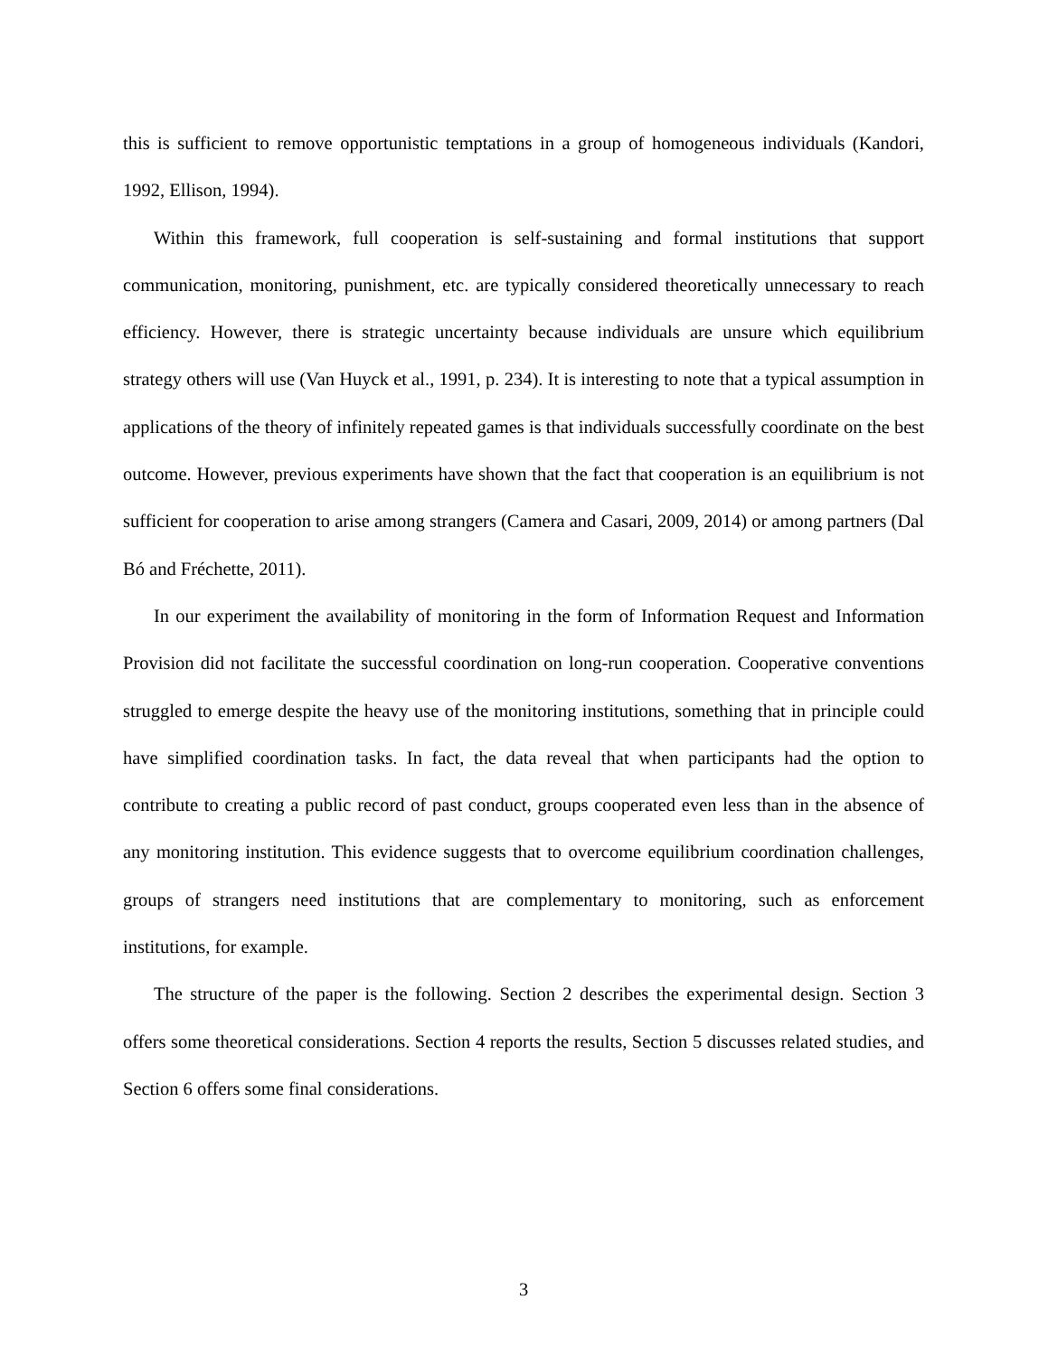this is sufficient to remove opportunistic temptations in a group of homogeneous individuals (Kandori, 1992, Ellison, 1994).
Within this framework, full cooperation is self-sustaining and formal institutions that support communication, monitoring, punishment, etc. are typically considered theoretically unnecessary to reach efficiency. However, there is strategic uncertainty because individuals are unsure which equilibrium strategy others will use (Van Huyck et al., 1991, p. 234). It is interesting to note that a typical assumption in applications of the theory of infinitely repeated games is that individuals successfully coordinate on the best outcome. However, previous experiments have shown that the fact that cooperation is an equilibrium is not sufficient for cooperation to arise among strangers (Camera and Casari, 2009, 2014) or among partners (Dal Bó and Fréchette, 2011).
In our experiment the availability of monitoring in the form of Information Request and Information Provision did not facilitate the successful coordination on long-run cooperation. Cooperative conventions struggled to emerge despite the heavy use of the monitoring institutions, something that in principle could have simplified coordination tasks. In fact, the data reveal that when participants had the option to contribute to creating a public record of past conduct, groups cooperated even less than in the absence of any monitoring institution. This evidence suggests that to overcome equilibrium coordination challenges, groups of strangers need institutions that are complementary to monitoring, such as enforcement institutions, for example.
The structure of the paper is the following. Section 2 describes the experimental design. Section 3 offers some theoretical considerations. Section 4 reports the results, Section 5 discusses related studies, and Section 6 offers some final considerations.
3